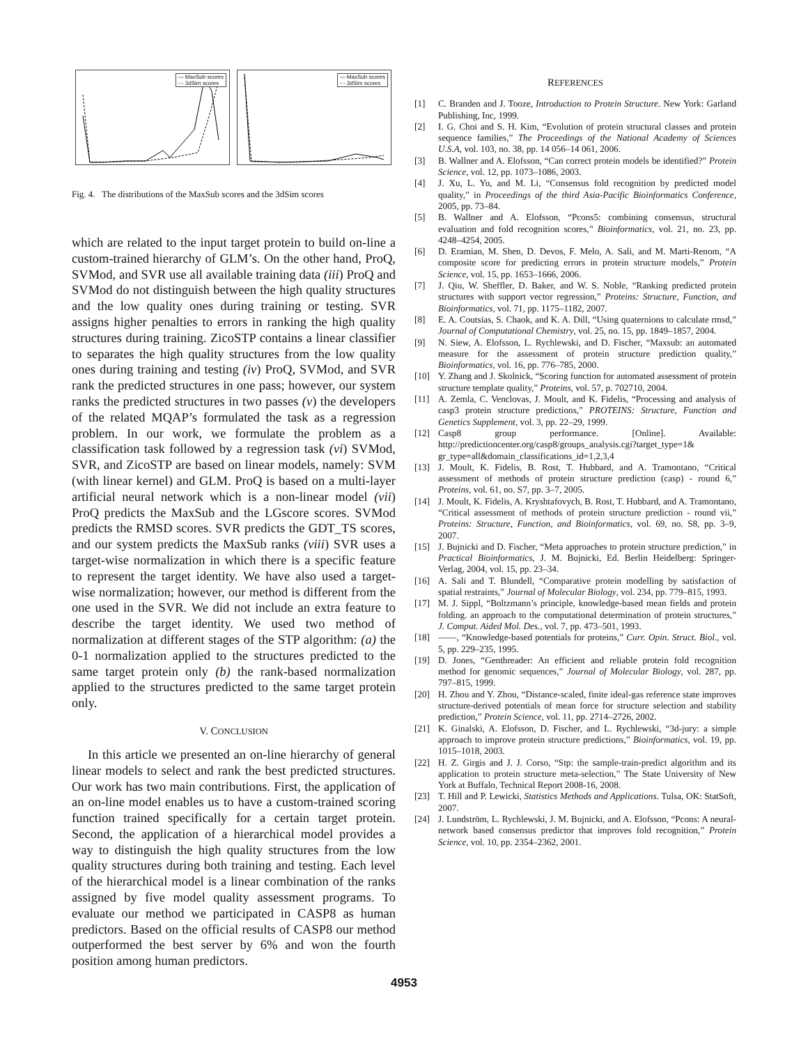— MaxSub scores
-·- 3dSim scores
— MaxSub scores
-·- 3dSim scores
Fig. 4. The distributions of the MaxSub scores and the 3dSim scores
which are related to the input target protein to build on-line a custom-trained hierarchy of GLM’s. On the other hand, ProQ, SVMod, and SVR use all available training data (iii) ProQ and SVMod do not distinguish between the high quality structures and the low quality ones during training or testing. SVR assigns higher penalties to errors in ranking the high quality structures during training. ZicoSTP contains a linear classifier to separates the high quality structures from the low quality ones during training and testing (iv) ProQ, SVMod, and SVR rank the predicted structures in one pass; however, our system ranks the predicted structures in two passes (v) the developers of the related MQAP’s formulated the task as a regression problem. In our work, we formulate the problem as a classification task followed by a regression task (vi) SVMod, SVR, and ZicoSTP are based on linear models, namely: SVM (with linear kernel) and GLM. ProQ is based on a multi-layer artificial neural network which is a non-linear model (vii) ProQ predicts the MaxSub and the LGscore scores. SVMod predicts the RMSD scores. SVR predicts the GDT_TS scores, and our system predicts the MaxSub ranks (viii) SVR uses a target-wise normalization in which there is a specific feature to represent the target identity. We have also used a target-wise normalization; however, our method is different from the one used in the SVR. We did not include an extra feature to describe the target identity. We used two method of normalization at different stages of the STP algorithm: (a) the 0-1 normalization applied to the structures predicted to the same target protein only (b) the rank-based normalization applied to the structures predicted to the same target protein only.
V. CONCLUSION
In this article we presented an on-line hierarchy of general linear models to select and rank the best predicted structures. Our work has two main contributions. First, the application of an on-line model enables us to have a custom-trained scoring function trained specifically for a certain target protein. Second, the application of a hierarchical model provides a way to distinguish the high quality structures from the low quality structures during both training and testing. Each level of the hierarchical model is a linear combination of the ranks assigned by five model quality assessment programs. To evaluate our method we participated in CASP8 as human predictors. Based on the official results of CASP8 our method outperformed the best server by 6% and won the fourth position among human predictors.
REFERENCES
[1] C. Branden and J. Tooze, Introduction to Protein Structure. New York: Garland Publishing, Inc, 1999.
[2] I. G. Choi and S. H. Kim, “Evolution of protein structural classes and protein sequence families,” The Proceedings of the National Academy of Sciences U.S.A, vol. 103, no. 38, pp. 14 056–14 061, 2006.
[3] B. Wallner and A. Elofsson, “Can correct protein models be identified?” Protein Science, vol. 12, pp. 1073–1086, 2003.
[4] J. Xu, L. Yu, and M. Li, “Consensus fold recognition by predicted model quality,” in Proceedings of the third Asia-Pacific Bioinformatics Conference, 2005, pp. 73–84.
[5] B. Wallner and A. Elofsson, “Pcons5: combining consensus, structural evaluation and fold recognition scores,” Bioinformatics, vol. 21, no. 23, pp. 4248–4254, 2005.
[6] D. Eramian, M. Shen, D. Devos, F. Melo, A. Sali, and M. Marti-Renom, “A composite score for predicting errors in protein structure models,” Protein Science, vol. 15, pp. 1653–1666, 2006.
[7] J. Qiu, W. Sheffler, D. Baker, and W. S. Noble, “Ranking predicted protein structures with support vector regression,” Proteins: Structure, Function, and Bioinformatics, vol. 71, pp. 1175–1182, 2007.
[8] E. A. Coutsias, S. Chaok, and K. A. Dill, “Using quaternions to calculate rmsd,” Journal of Computational Chemistry, vol. 25, no. 15, pp. 1849–1857, 2004.
[9] N. Siew, A. Elofsson, L. Rychlewski, and D. Fischer, “Maxsub: an automated measure for the assessment of protein structure prediction quality,” Bioinformatics, vol. 16, pp. 776–785, 2000.
[10] Y. Zhang and J. Skolnick, “Scoring function for automated assessment of protein structure template quality,” Proteins, vol. 57, p. 702710, 2004.
[11] A. Zemla, C. Venclovas, J. Moult, and K. Fidelis, “Processing and analysis of casp3 protein structure predictions,” PROTEINS: Structure, Function and Genetics Supplement, vol. 3, pp. 22–29, 1999.
[12] Casp8 group performance. [Online]. Available: http://predictioncenter.org/casp8/groups_analysis.cgi?target_type=1& gr_type=all&domain_classifications_id=1,2,3,4
[13] J. Moult, K. Fidelis, B. Rost, T. Hubbard, and A. Tramontano, “Critical assessment of methods of protein structure prediction (casp) - round 6,” Proteins, vol. 61, no. S7, pp. 3–7, 2005.
[14] J. Moult, K. Fidelis, A. Kryshtafovych, B. Rost, T. Hubbard, and A. Tramontano, “Critical assessment of methods of protein structure prediction - round vii,” Proteins: Structure, Function, and Bioinformatics, vol. 69, no. S8, pp. 3–9, 2007.
[15] J. Bujnicki and D. Fischer, “Meta approaches to protein structure prediction,” in Practical Bioinformatics, J. M. Bujnicki, Ed. Berlin Heidelberg: Springer-Verlag, 2004, vol. 15, pp. 23–34.
[16] A. Sali and T. Blundell, “Comparative protein modelling by satisfaction of spatial restraints,” Journal of Molecular Biology, vol. 234, pp. 779–815, 1993.
[17] M. J. Sippl, “Boltzmann’s principle, knowledge-based mean fields and protein folding. an approach to the computational determination of protein structures,” J. Comput. Aided Mol. Des., vol. 7, pp. 473–501, 1993.
[18] ——, “Knowledge-based potentials for proteins,” Curr. Opin. Struct. Biol., vol. 5, pp. 229–235, 1995.
[19] D. Jones, “Genthreader: An efficient and reliable protein fold recognition method for genomic sequences,” Journal of Molecular Biology, vol. 287, pp. 797–815, 1999.
[20] H. Zhou and Y. Zhou, “Distance-scaled, finite ideal-gas reference state improves structure-derived potentials of mean force for structure selection and stability prediction,” Protein Science, vol. 11, pp. 2714–2726, 2002.
[21] K. Ginalski, A. Elofsson, D. Fischer, and L. Rychlewski, “3d-jury: a simple approach to improve protein structure predictions,” Bioinformatics, vol. 19, pp. 1015–1018, 2003.
[22] H. Z. Girgis and J. J. Corso, “Stp: the sample-train-predict algorithm and its application to protein structure meta-selection,” The State University of New York at Buffalo, Technical Report 2008-16, 2008.
[23] T. Hill and P. Lewicki, Statistics Methods and Applications. Tulsa, OK: StatSoft, 2007.
[24] J. Lundström, L. Rychlewski, J. M. Bujnicki, and A. Elofsson, “Pcons: A neural-network based consensus predictor that improves fold recognition,” Protein Science, vol. 10, pp. 2354–2362, 2001.
4953